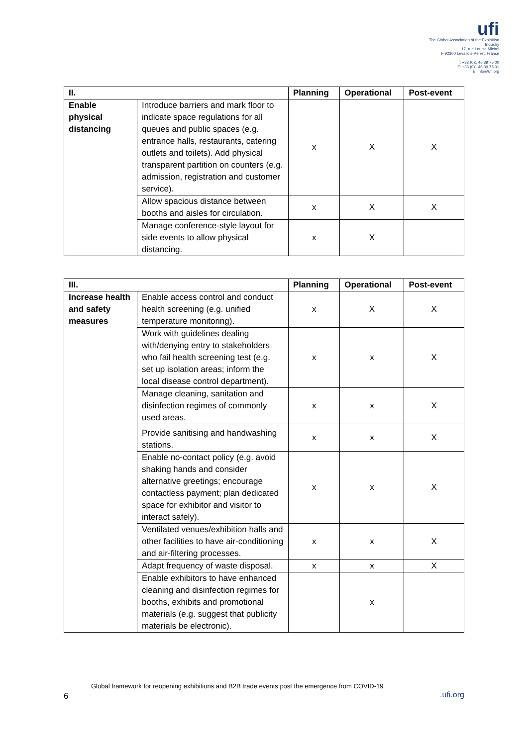ufi
The Global Association of the Exhibition Industry
17, rue Louise Michel
F-92300 Levallois-Perret, France
T: +33 (0)1 46 39 75 00
F: +33 (0)1 46 39 75 01
E: info@ufi.org
| II. | | Planning | Operational | Post-event |
| --- | --- | --- | --- | --- |
| Enable physical distancing | Introduce barriers and mark floor to indicate space regulations for all queues and public spaces (e.g. entrance halls, restaurants, catering outlets and toilets). Add physical transparent partition on counters (e.g. admission, registration and customer service). | x | X | X |
| | Allow spacious distance between booths and aisles for circulation. | x | X | X |
| | Manage conference-style layout for side events to allow physical distancing. | x | X | |
| III. | | Planning | Operational | Post-event |
| --- | --- | --- | --- | --- |
| Increase health and safety measures | Enable access control and conduct health screening (e.g. unified temperature monitoring). | x | X | X |
| | Work with guidelines dealing with/denying entry to stakeholders who fail health screening test (e.g. set up isolation areas; inform the local disease control department). | x | x | X |
| | Manage cleaning, sanitation and disinfection regimes of commonly used areas. | x | x | X |
| | Provide sanitising and handwashing stations. | x | x | X |
| | Enable no-contact policy (e.g. avoid shaking hands and consider alternative greetings; encourage contactless payment; plan dedicated space for exhibitor and visitor to interact safely). | x | x | X |
| | Ventilated venues/exhibition halls and other facilities to have air-conditioning and air-filtering processes. | x | x | X |
| | Adapt frequency of waste disposal. | x | x | X |
| | Enable exhibitors to have enhanced cleaning and disinfection regimes for booths, exhibits and promotional materials (e.g. suggest that publicity materials be electronic). | | x | |
Global framework for reopening exhibitions and B2B trade events post the emergence from COVID-19
6 .ufi.org